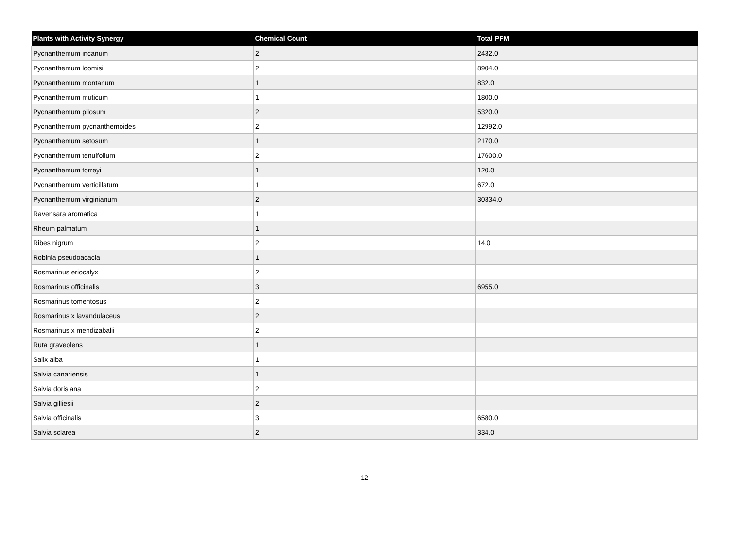| Plants with Activity Synergy | Chemical Count | Total PPM |
| --- | --- | --- |
| Pycnanthemum incanum | 2 | 2432.0 |
| Pycnanthemum loomisii | 2 | 8904.0 |
| Pycnanthemum montanum | 1 | 832.0 |
| Pycnanthemum muticum | 1 | 1800.0 |
| Pycnanthemum pilosum | 2 | 5320.0 |
| Pycnanthemum pycnanthemoides | 2 | 12992.0 |
| Pycnanthemum setosum | 1 | 2170.0 |
| Pycnanthemum tenuifolium | 2 | 17600.0 |
| Pycnanthemum torreyi | 1 | 120.0 |
| Pycnanthemum verticillatum | 1 | 672.0 |
| Pycnanthemum virginianum | 2 | 30334.0 |
| Ravensara aromatica | 1 | |
| Rheum palmatum | 1 | |
| Ribes nigrum | 2 | 14.0 |
| Robinia pseudoacacia | 1 | |
| Rosmarinus eriocalyx | 2 | |
| Rosmarinus officinalis | 3 | 6955.0 |
| Rosmarinus tomentosus | 2 | |
| Rosmarinus x lavandulaceus | 2 | |
| Rosmarinus x mendizabalii | 2 | |
| Ruta graveolens | 1 | |
| Salix alba | 1 | |
| Salvia canariensis | 1 | |
| Salvia dorisiana | 2 | |
| Salvia gilliesii | 2 | |
| Salvia officinalis | 3 | 6580.0 |
| Salvia sclarea | 2 | 334.0 |
12